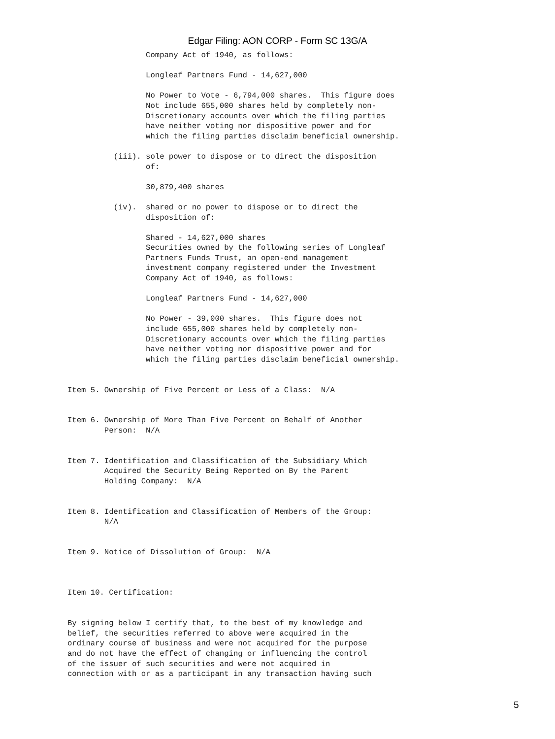Edgar Filing: AON CORP - Form SC 13G/A
                 Company Act of 1940, as follows:

                 Longleaf Partners Fund - 14,627,000

                 No Power to Vote - 6,794,000 shares.  This figure does
                 Not include 655,000 shares held by completely non-
                 Discretionary accounts over which the filing parties
                 have neither voting nor dispositive power and for
                 which the filing parties disclaim beneficial ownership.

          (iii). sole power to dispose or to direct the disposition
                 of:

                 30,879,400 shares

          (iv).  shared or no power to dispose or to direct the
                 disposition of:

                 Shared - 14,627,000 shares
                 Securities owned by the following series of Longleaf
                 Partners Funds Trust, an open-end management
                 investment company registered under the Investment
                 Company Act of 1940, as follows:

                 Longleaf Partners Fund - 14,627,000

                 No Power - 39,000 shares.  This figure does not
                 include 655,000 shares held by completely non-
                 Discretionary accounts over which the filing parties
                 have neither voting nor dispositive power and for
                 which the filing parties disclaim beneficial ownership.


Item 5. Ownership of Five Percent or Less of a Class:  N/A


Item 6. Ownership of More Than Five Percent on Behalf of Another
        Person:  N/A


Item 7. Identification and Classification of the Subsidiary Which
        Acquired the Security Being Reported on By the Parent
        Holding Company:  N/A


Item 8. Identification and Classification of Members of the Group:
        N/A


Item 9. Notice of Dissolution of Group:  N/A



Item 10. Certification:


By signing below I certify that, to the best of my knowledge and
belief, the securities referred to above were acquired in the
ordinary course of business and were not acquired for the purpose
and do not have the effect of changing or influencing the control
of the issuer of such securities and were not acquired in
connection with or as a participant in any transaction having such
5